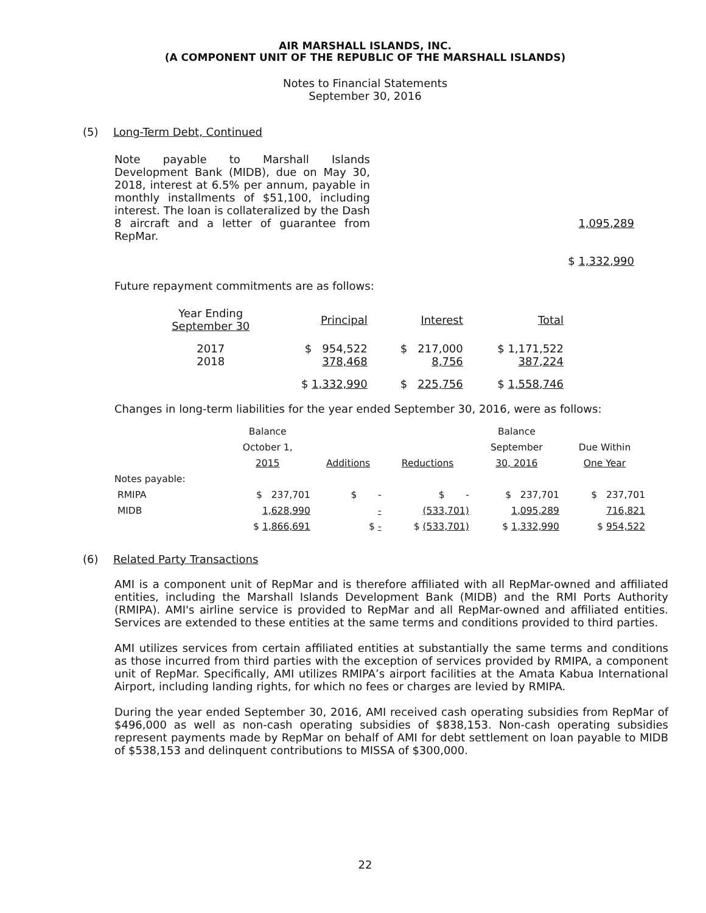AIR MARSHALL ISLANDS, INC.
(A COMPONENT UNIT OF THE REPUBLIC OF THE MARSHALL ISLANDS)
Notes to Financial Statements
September 30, 2016
(5) Long-Term Debt, Continued
Note payable to Marshall Islands Development Bank (MIDB), due on May 30, 2018, interest at 6.5% per annum, payable in monthly installments of $51,100, including interest. The loan is collateralized by the Dash 8 aircraft and a letter of guarantee from RepMar.
1,095,289
$ 1,332,990
Future repayment commitments are as follows:
| Year Ending September 30 | Principal | Interest | Total |
| 2017 2018 | $ 954,522 378,468 | $ 217,000 8,756 | $ 1,171,522 387,224 |
| | $ 1,332,990 | $ 225,756 | $ 1,558,746 |
Changes in long-term liabilities for the year ended September 30, 2016, were as follows:
| | Balance | | | Balance | |
| | October 1, | | | September | Due Within |
| | 2015 | Additions | Reductions | 30, 2016 | One Year |
| Notes payable: | | | | | |
| RMIPA | $ 237,701 | $ - | $ - | $ 237,701 | $ 237,701 |
| MIDB | 1,628,990 | - | (533,701) | 1,095,289 | 716,821 |
| | $ 1,866,691 | $ - | $ (533,701) | $ 1,332,990 | $ 954,522 |
(6) Related Party Transactions
AMI is a component unit of RepMar and is therefore affiliated with all RepMar-owned and affiliated entities, including the Marshall Islands Development Bank (MIDB) and the RMI Ports Authority (RMIPA). AMI's airline service is provided to RepMar and all RepMar-owned and affiliated entities. Services are extended to these entities at the same terms and conditions provided to third parties.
AMI utilizes services from certain affiliated entities at substantially the same terms and conditions as those incurred from third parties with the exception of services provided by RMIPA, a component unit of RepMar. Specifically, AMI utilizes RMIPA’s airport facilities at the Amata Kabua International Airport, including landing rights, for which no fees or charges are levied by RMIPA.
During the year ended September 30, 2016, AMI received cash operating subsidies from RepMar of $496,000 as well as non-cash operating subsidies of $838,153. Non-cash operating subsidies represent payments made by RepMar on behalf of AMI for debt settlement on loan payable to MIDB of $538,153 and delinquent contributions to MISSA of $300,000.
22